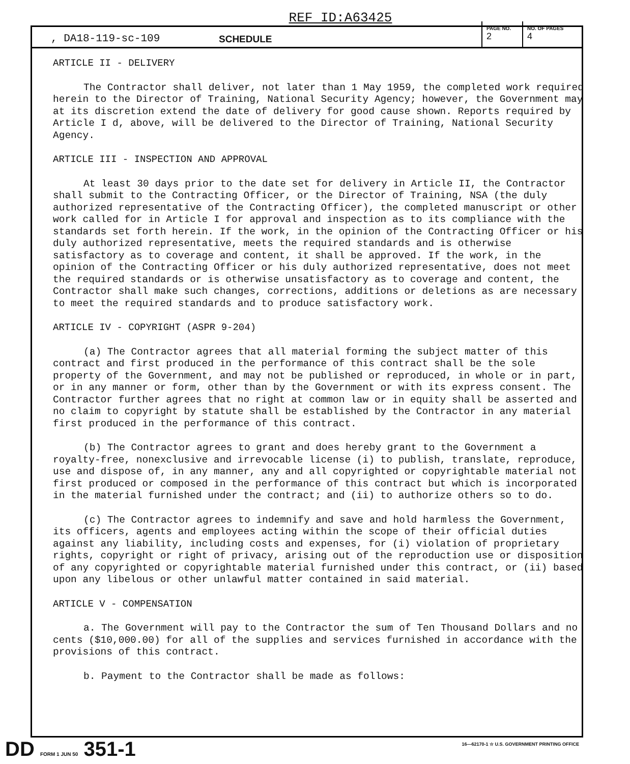REF ID:A63425
, DA18-119-sc-109 SCHEDULE
PAGE NO.
2
NO. OF PAGES
4
ARTICLE II - DELIVERY
The Contractor shall deliver, not later than 1 May 1959, the completed work required herein to the Director of Training, National Security Agency; however, the Government may at its discretion extend the date of delivery for good cause shown. Reports required by Article I d, above, will be delivered to the Director of Training, National Security Agency.
ARTICLE III - INSPECTION AND APPROVAL
At least 30 days prior to the date set for delivery in Article II, the Contractor shall submit to the Contracting Officer, or the Director of Training, NSA (the duly authorized representative of the Contracting Officer), the completed manuscript or other work called for in Article I for approval and inspection as to its compliance with the standards set forth herein. If the work, in the opinion of the Contracting Officer or his duly authorized representative, meets the required standards and is otherwise satisfactory as to coverage and content, it shall be approved. If the work, in the opinion of the Contracting Officer or his duly authorized representative, does not meet the required standards or is otherwise unsatisfactory as to coverage and content, the Contractor shall make such changes, corrections, additions or deletions as are necessary to meet the required standards and to produce satisfactory work.
ARTICLE IV - COPYRIGHT (ASPR 9-204)
(a) The Contractor agrees that all material forming the subject matter of this contract and first produced in the performance of this contract shall be the sole property of the Government, and may not be published or reproduced, in whole or in part, or in any manner or form, other than by the Government or with its express consent. The Contractor further agrees that no right at common law or in equity shall be asserted and no claim to copyright by statute shall be established by the Contractor in any material first produced in the performance of this contract.
(b) The Contractor agrees to grant and does hereby grant to the Government a royalty-free, nonexclusive and irrevocable license (i) to publish, translate, reproduce, use and dispose of, in any manner, any and all copyrighted or copyrightable material not first produced or composed in the performance of this contract but which is incorporated in the material furnished under the contract; and (ii) to authorize others so to do.
(c) The Contractor agrees to indemnify and save and hold harmless the Government, its officers, agents and employees acting within the scope of their official duties against any liability, including costs and expenses, for (i) violation of proprietary rights, copyright or right of privacy, arising out of the reproduction use or disposition of any copyrighted or copyrightable material furnished under this contract, or (ii) based upon any libelous or other unlawful matter contained in said material.
ARTICLE V - COMPENSATION
a. The Government will pay to the Contractor the sum of Ten Thousand Dollars and no cents ($10,000.00) for all of the supplies and services furnished in accordance with the provisions of this contract.
b. Payment to the Contractor shall be made as follows:
DD FORM 1 JUN 50 351-1
16—62170-1 ☆ U.S. GOVERNMENT PRINTING OFFICE